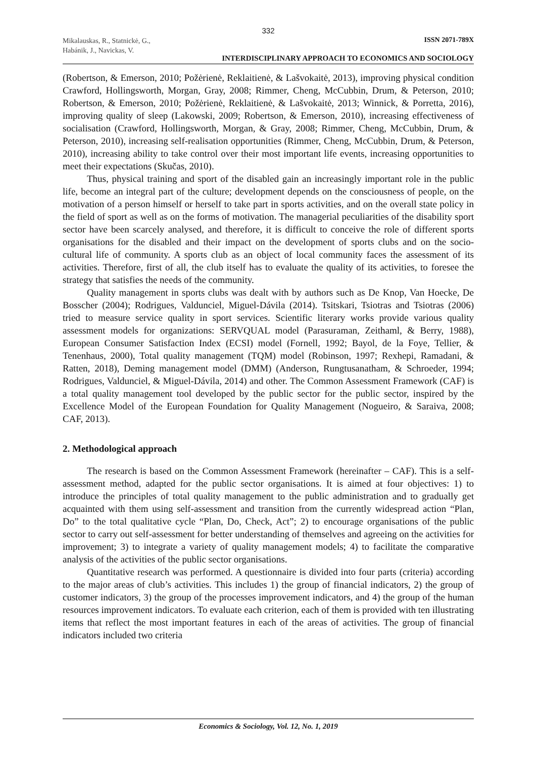332
Mikalauskas, R., Statnickė, G.,
Habánik, J., Navickas, V.
ISSN 2071-789X
INTERDISCIPLINARY APPROACH TO ECONOMICS AND SOCIOLOGY
(Robertson, & Emerson, 2010; Požėrienė, Reklaitienė, & Lašvokaitė, 2013), improving physical condition Crawford, Hollingsworth, Morgan, Gray, 2008; Rimmer, Cheng, McCubbin, Drum, & Peterson, 2010; Robertson, & Emerson, 2010; Požėrienė, Reklaitienė, & Lašvokaitė, 2013; Winnick, & Porretta, 2016), improving quality of sleep (Lakowski, 2009; Robertson, & Emerson, 2010), increasing effectiveness of socialisation (Crawford, Hollingsworth, Morgan, & Gray, 2008; Rimmer, Cheng, McCubbin, Drum, & Peterson, 2010), increasing self-realisation opportunities (Rimmer, Cheng, McCubbin, Drum, & Peterson, 2010), increasing ability to take control over their most important life events, increasing opportunities to meet their expectations (Skučas, 2010).
Thus, physical training and sport of the disabled gain an increasingly important role in the public life, become an integral part of the culture; development depends on the consciousness of people, on the motivation of a person himself or herself to take part in sports activities, and on the overall state policy in the field of sport as well as on the forms of motivation. The managerial peculiarities of the disability sport sector have been scarcely analysed, and therefore, it is difficult to conceive the role of different sports organisations for the disabled and their impact on the development of sports clubs and on the socio-cultural life of community. A sports club as an object of local community faces the assessment of its activities. Therefore, first of all, the club itself has to evaluate the quality of its activities, to foresee the strategy that satisfies the needs of the community.
Quality management in sports clubs was dealt with by authors such as De Knop, Van Hoecke, De Bosscher (2004); Rodrigues, Valdunciel, Miguel-Dávila (2014). Tsitskari, Tsiotras and Tsiotras (2006) tried to measure service quality in sport services. Scientific literary works provide various quality assessment models for organizations: SERVQUAL model (Parasuraman, Zeithaml, & Berry, 1988), European Consumer Satisfaction Index (ECSI) model (Fornell, 1992; Bayol, de la Foye, Tellier, & Tenenhaus, 2000), Total quality management (TQM) model (Robinson, 1997; Rexhepi, Ramadani, & Ratten, 2018), Deming management model (DMM) (Anderson, Rungtusanatham, & Schroeder, 1994; Rodrigues, Valdunciel, & Miguel-Dávila, 2014) and other. The Common Assessment Framework (CAF) is a total quality management tool developed by the public sector for the public sector, inspired by the Excellence Model of the European Foundation for Quality Management (Nogueiro, & Saraiva, 2008; CAF, 2013).
2. Methodological approach
The research is based on the Common Assessment Framework (hereinafter – CAF). This is a self-assessment method, adapted for the public sector organisations. It is aimed at four objectives: 1) to introduce the principles of total quality management to the public administration and to gradually get acquainted with them using self-assessment and transition from the currently widespread action “Plan, Do” to the total qualitative cycle “Plan, Do, Check, Act”; 2) to encourage organisations of the public sector to carry out self-assessment for better understanding of themselves and agreeing on the activities for improvement; 3) to integrate a variety of quality management models; 4) to facilitate the comparative analysis of the activities of the public sector organisations.
Quantitative research was performed. A questionnaire is divided into four parts (criteria) according to the major areas of club’s activities. This includes 1) the group of financial indicators, 2) the group of customer indicators, 3) the group of the processes improvement indicators, and 4) the group of the human resources improvement indicators. To evaluate each criterion, each of them is provided with ten illustrating items that reflect the most important features in each of the areas of activities. The group of financial indicators included two criteria
Economics & Sociology, Vol. 12, No. 1, 2019